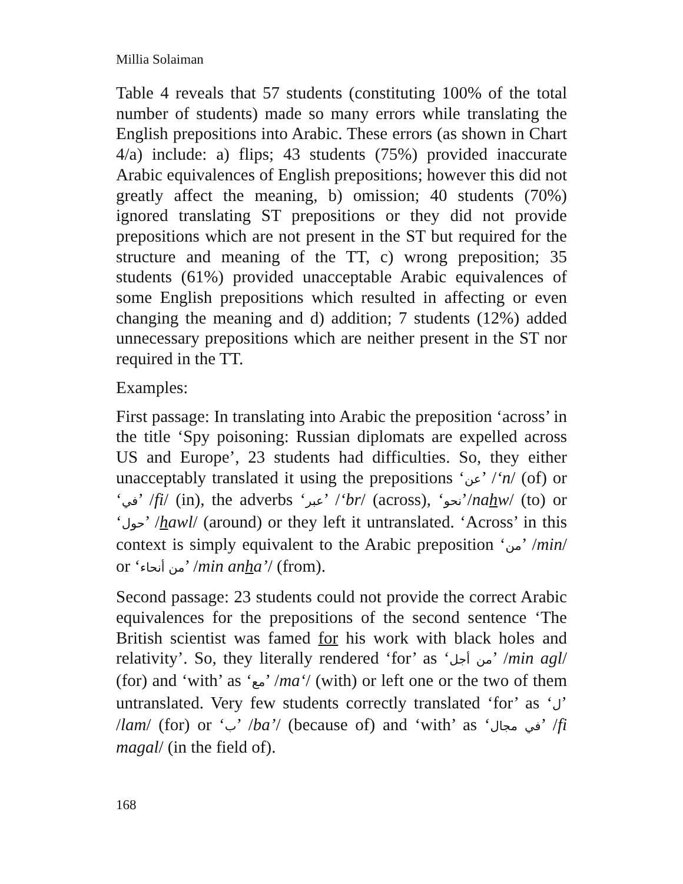Millia Solaiman
Table 4 reveals that 57 students (constituting 100% of the total number of students) made so many errors while translating the English prepositions into Arabic. These errors (as shown in Chart 4/a) include: a) flips; 43 students (75%) provided inaccurate Arabic equivalences of English prepositions; however this did not greatly affect the meaning, b) omission; 40 students (70%) ignored translating ST prepositions or they did not provide prepositions which are not present in the ST but required for the structure and meaning of the TT, c) wrong preposition; 35 students (61%) provided unacceptable Arabic equivalences of some English prepositions which resulted in affecting or even changing the meaning and d) addition; 7 students (12%) added unnecessary prepositions which are neither present in the ST nor required in the TT.
Examples:
First passage: In translating into Arabic the preposition ‘across’ in the title ‘Spy poisoning: Russian diplomats are expelled across US and Europe’, 23 students had difficulties. So, they either unacceptably translated it using the prepositions ‘عن’ /‘n/ (of) or ‘في’ /fi/ (in), the adverbs ‘عبر’ /‘br/ (across), ‘نحو’/nahw/ (to) or ‘حول’ /hawl/ (around) or they left it untranslated. ‘Across’ in this context is simply equivalent to the Arabic preposition ‘من’ /min/ or ‘من أنحاء’ /min anha’/ (from).
Second passage: 23 students could not provide the correct Arabic equivalences for the prepositions of the second sentence ‘The British scientist was famed for his work with black holes and relativity’. So, they literally rendered ‘for’ as ‘من أجل’ /min agl/ (for) and ‘with’ as ‘مع’ /ma‘/ (with) or left one or the two of them untranslated. Very few students correctly translated ‘for’ as ‘ل’ /lam/ (for) or ‘ب’ /ba’/ (because of) and ‘with’ as ‘في مجال’ /fi magal/ (in the field of).
168